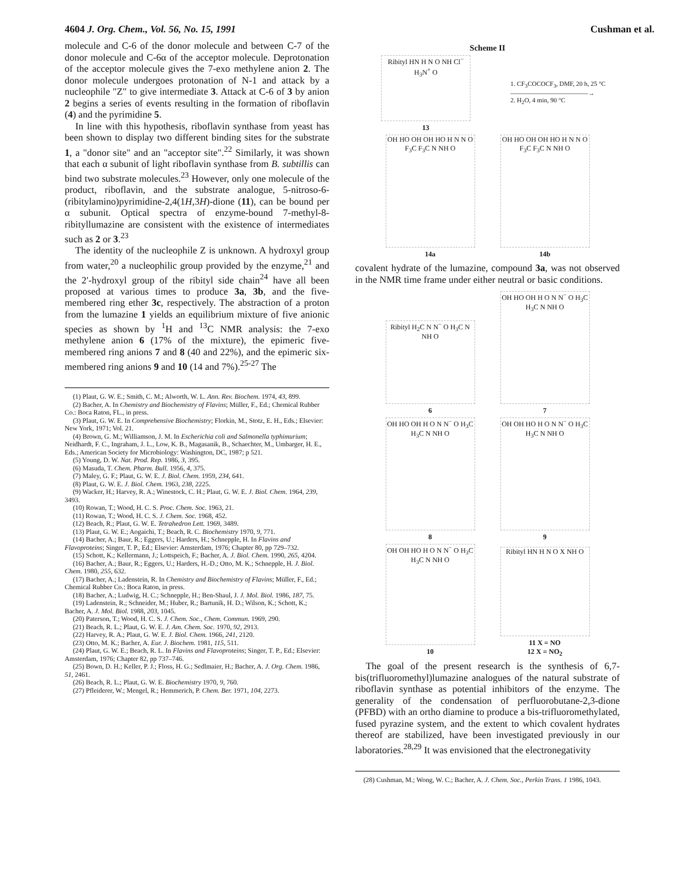4604 J. Org. Chem., Vol. 56, No. 15, 1991 Cushman et al.
molecule and C-6 of the donor molecule and between C-7 of the donor molecule and C-6α of the acceptor molecule. Deprotonation of the acceptor molecule gives the 7-exo methylene anion 2. The donor molecule undergoes protonation of N-1 and attack by a nucleophile "Z" to give intermediate 3. Attack at C-6 of 3 by anion 2 begins a series of events resulting in the formation of riboflavin (4) and the pyrimidine 5.
In line with this hypothesis, riboflavin synthase from yeast has been shown to display two different binding sites for the substrate 1, a "donor site" and an "acceptor site".<sup>22</sup> Similarly, it was shown that each α subunit of light riboflavin synthase from B. subtillis can bind two substrate molecules.<sup>23</sup> However, only one molecule of the product, riboflavin, and the substrate analogue, 5-nitroso-6-(ribitylamino)pyrimidine-2,4(1H,3H)-dione (11), can be bound per α subunit. Optical spectra of enzyme-bound 7-methyl-8-ribityllumazine are consistent with the existence of intermediates such as 2 or 3.<sup>23</sup>
The identity of the nucleophile Z is unknown. A hydroxyl group from water,<sup>20</sup> a nucleophilic group provided by the enzyme,<sup>21</sup> and the 2′-hydroxyl group of the ribityl side chain<sup>24</sup> have all been proposed at various times to produce 3a, 3b, and the five-membered ring ether 3c, respectively. The abstraction of a proton from the lumazine 1 yields an equilibrium mixture of five anionic species as shown by <sup>1</sup>H and <sup>13</sup>C NMR analysis: the 7-exo methylene anion 6 (17% of the mixture), the epimeric five-membered ring anions 7 and 8 (40 and 22%), and the epimeric six-membered ring anions 9 and 10 (14 and 7%).<sup>25-27</sup> The
(1) Plaut, G. W. E.; Smith, C. M.; Alworth, W. L. Ann. Rev. Biochem. 1974, 43, 899.
(2) Bacher, A. In Chemistry and Biochemistry of Flavins; Müller, F., Ed.; Chemical Rubber Co.: Boca Raton, FL., in press.
(3) Plaut, G. W. E. In Comprehensive Biochemistry; Florkin, M., Stotz, E. H., Eds.; Elsevier: New York, 1971; Vol. 21.
(4) Brown, G. M.; Williamson, J. M. In Escherichia coli and Salmonella typhimurium; Neidhardt, F. C., Ingraham, J. L., Low, K. B., Magasanik, B., Schaechter, M., Umbarger, H. E., Eds.; American Society for Microbiology: Washington, DC, 1987; p 521.
(5) Young, D. W. Nat. Prod. Rep. 1986, 3, 395.
(6) Masuda, T. Chem. Pharm. Bull. 1956, 4, 375.
(7) Maley, G. F.; Plaut, G. W. E. J. Biol. Chem. 1959, 234, 641.
(8) Plaut, G. W. E. J. Biol. Chem. 1963, 238, 2225.
(9) Wacker, H.; Harvey, R. A.; Winestock, C. H.; Plaut, G. W. E. J. Biol. Chem. 1964, 239, 3493.
(10) Rowan, T.; Wood, H. C. S. Proc. Chem. Soc. 1963, 21.
(11) Rowan, T.; Wood, H. C. S. J. Chem. Soc. 1968, 452.
(12) Beach, R.; Plaut, G. W. E. Tetrahedron Lett. 1969, 3489.
(13) Plaut, G. W. E.; Aogaichi, T.; Beach, R. C. Biochemistry 1970, 9, 771.
(14) Bacher, A.; Baur, R.; Eggers, U.; Harders, H.; Schnepple, H. In Flavins and Flavoproteins; Singer, T. P., Ed.; Elsevier: Amsterdam, 1976; Chapter 80, pp 729–732.
(15) Schott, K.; Kellermann, J.; Lottspeich, F.; Bacher, A. J. Biol. Chem. 1990, 265, 4204.
(16) Bacher, A.; Baur, R.; Eggers, U.; Harders, H.-D.; Otto, M. K.; Schnepple, H. J. Biol. Chem. 1980, 255, 632.
(17) Bacher, A.; Ladenstein, R. In Chemistry and Biochemistry of Flavins; Müller, F., Ed.; Chemical Rubber Co.: Boca Raton, in press.
(18) Bacher, A.; Ludwig, H. C.; Schnepple, H.; Ben-Shaul, J. J. Mol. Biol. 1986, 187, 75.
(19) Ladenstein, R.; Schneider, M.; Huber, R.; Bartunik, H. D.; Wilson, K.; Schott, K.; Bacher, A. J. Mol. Biol. 1988, 203, 1045.
(20) Paterson, T.; Wood, H. C. S. J. Chem. Soc., Chem. Commun. 1969, 290.
(21) Beach, R. L.; Plaut, G. W. E. J. Am. Chem. Soc. 1970, 92, 2913.
(22) Harvey, R. A.; Plaut, G. W. E. J. Biol. Chem. 1966, 241, 2120.
(23) Otto, M. K.; Bacher, A. Eur. J. Biochem. 1981, 115, 511.
(24) Plaut, G. W. E.; Beach, R. L. In Flavins and Flavoproteins; Singer, T. P., Ed.; Elsevier: Amsterdam, 1976; Chapter 82, pp 737–746.
(25) Bown, D. H.; Keller, P. J.; Floss, H. G.; Sedlmaier, H.; Bacher, A. J. Org. Chem. 1986, 51, 2461.
(26) Beach, R. L.; Plaut, G. W. E. Biochemistry 1970, 9, 760.
(27) Pfleiderer, W.; Mengel, R.; Hemmerich, P. Chem. Ber. 1971, 104, 2273.
Scheme II
Ribityl HN H N O NH Cl<sup>−</sup> H<sub>3</sub>N<sup>+</sup> O
13
1. CF<sub>3</sub>COCOCF<sub>3</sub>, DMF, 20 h, 25 °C
――――――――――――→
2. H<sub>2</sub>O, 4 min, 90 °C
OH HO OH OH HO H N N O F<sub>3</sub>C F<sub>3</sub>C N NH O
14a
OH HO OH OH HO H N N O F<sub>3</sub>C F<sub>3</sub>C N NH O
14b
covalent hydrate of the lumazine, compound 3a, was not observed in the NMR time frame under either neutral or basic conditions.
Ribityl H<sub>2</sub>C N N<sup>−</sup> O H<sub>3</sub>C N NH O
6
OH HO OH H O N N<sup>−</sup> O H<sub>3</sub>C H<sub>3</sub>C N NH O
7
OH HO OH H O N N<sup>−</sup> O H<sub>3</sub>C H<sub>3</sub>C N NH O
8
OH OH HO H O N N<sup>−</sup> O H<sub>3</sub>C H<sub>3</sub>C N NH O
9
OH OH HO H O N N<sup>−</sup> O H<sub>3</sub>C H<sub>3</sub>C N NH O
10
Ribityl HN H N O X NH O
11 X = NO
12 X = NO<sub>2</sub>
The goal of the present research is the synthesis of 6,7-bis(trifluoromethyl)lumazine analogues of the natural substrate of riboflavin synthase as potential inhibitors of the enzyme. The generality of the condensation of perfluorobutane-2,3-dione (PFBD) with an ortho diamine to produce a bis-trifluoromethylated, fused pyrazine system, and the extent to which covalent hydrates thereof are stabilized, have been investigated previously in our laboratories.<sup>28,29</sup> It was envisioned that the electronegativity
(28) Cushman, M.; Wong, W. C.; Bacher, A. J. Chem. Soc., Perkin Trans. 1 1986, 1043.